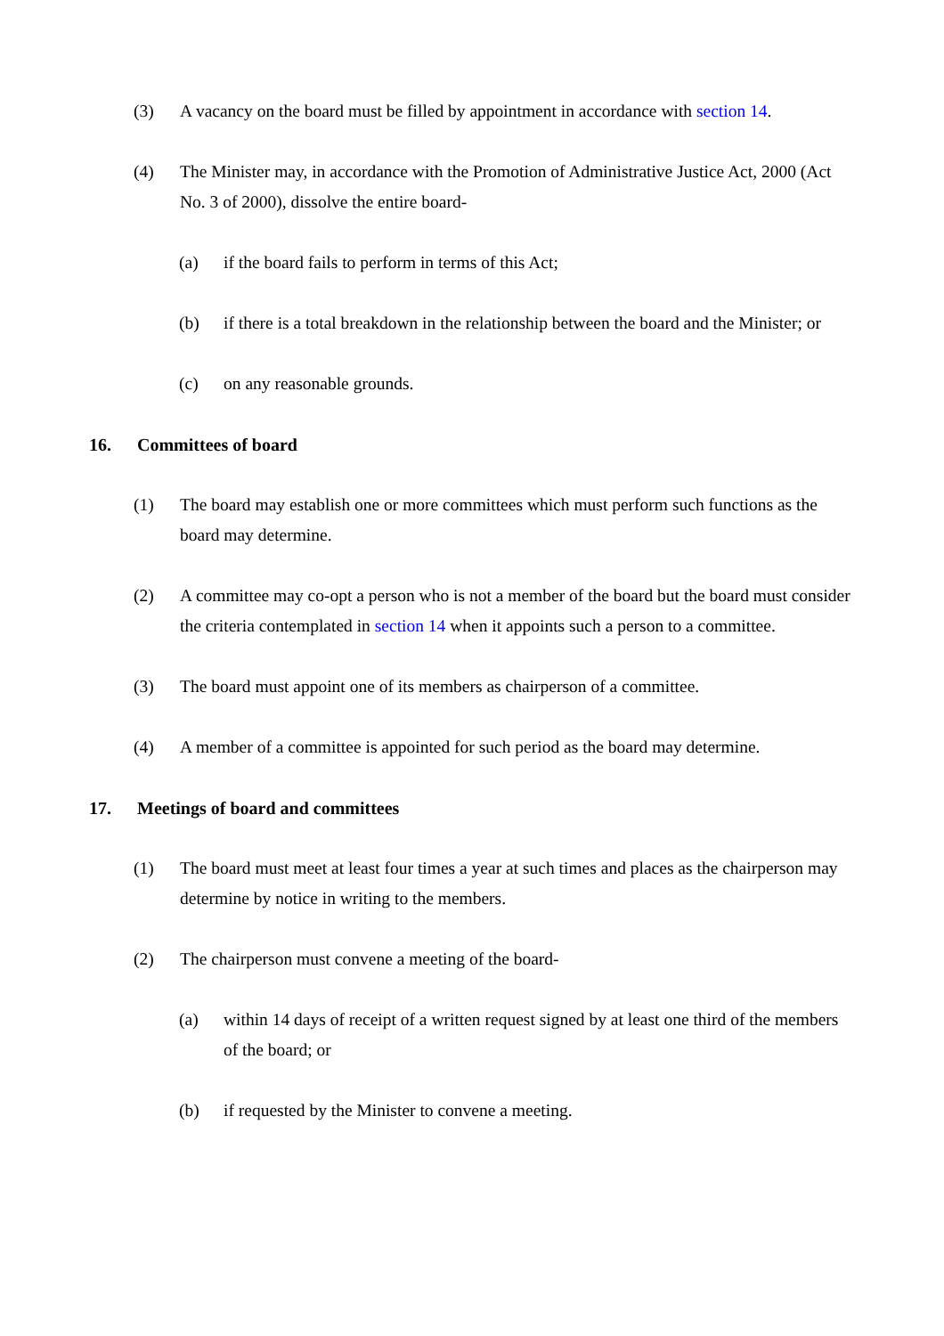(3) A vacancy on the board must be filled by appointment in accordance with section 14.
(4) The Minister may, in accordance with the Promotion of Administrative Justice Act, 2000 (Act No. 3 of 2000), dissolve the entire board-
(a) if the board fails to perform in terms of this Act;
(b) if there is a total breakdown in the relationship between the board and the Minister; or
(c) on any reasonable grounds.
16. Committees of board
(1) The board may establish one or more committees which must perform such functions as the board may determine.
(2) A committee may co-opt a person who is not a member of the board but the board must consider the criteria contemplated in section 14 when it appoints such a person to a committee.
(3) The board must appoint one of its members as chairperson of a committee.
(4) A member of a committee is appointed for such period as the board may determine.
17. Meetings of board and committees
(1) The board must meet at least four times a year at such times and places as the chairperson may determine by notice in writing to the members.
(2) The chairperson must convene a meeting of the board-
(a) within 14 days of receipt of a written request signed by at least one third of the members of the board; or
(b) if requested by the Minister to convene a meeting.